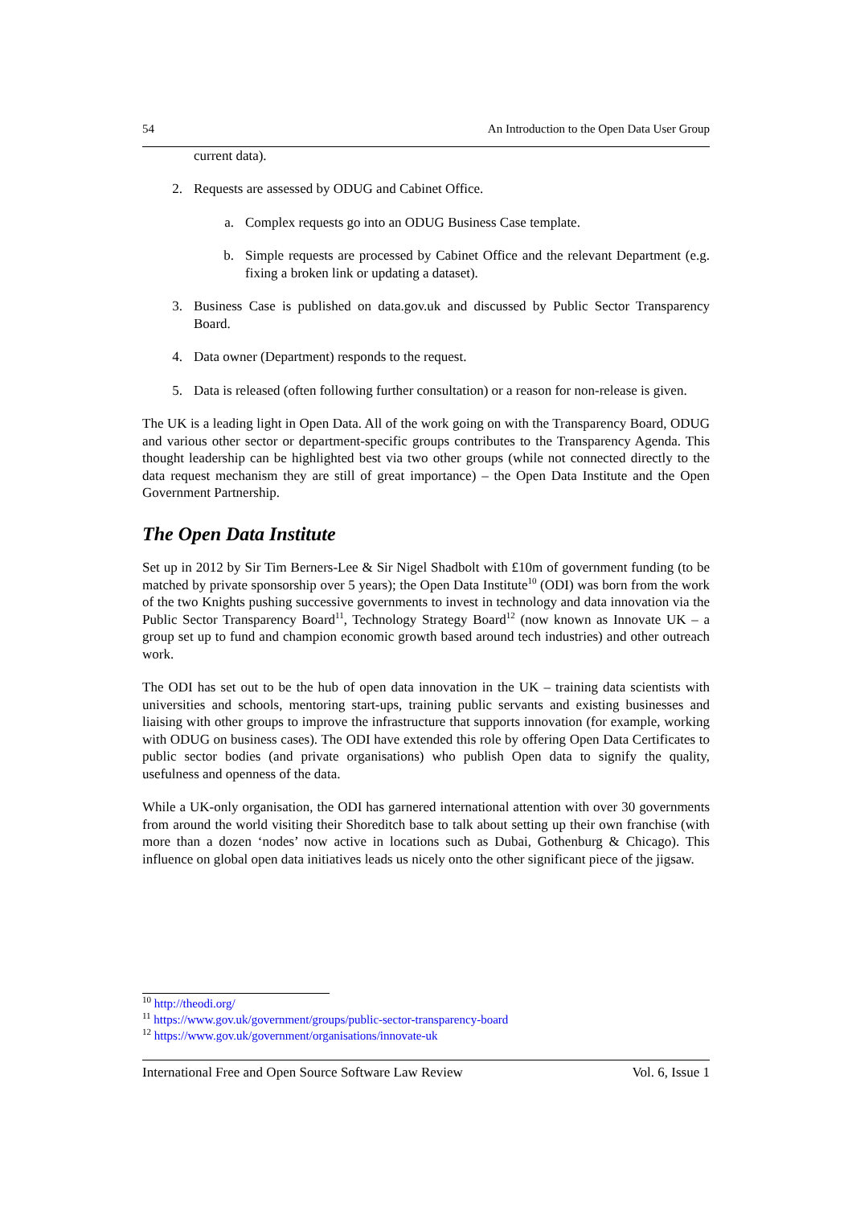54 An Introduction to the Open Data User Group
current data).
2. Requests are assessed by ODUG and Cabinet Office.
a. Complex requests go into an ODUG Business Case template.
b. Simple requests are processed by Cabinet Office and the relevant Department (e.g. fixing a broken link or updating a dataset).
3. Business Case is published on data.gov.uk and discussed by Public Sector Transparency Board.
4. Data owner (Department) responds to the request.
5. Data is released (often following further consultation) or a reason for non-release is given.
The UK is a leading light in Open Data. All of the work going on with the Transparency Board, ODUG and various other sector or department-specific groups contributes to the Transparency Agenda. This thought leadership can be highlighted best via two other groups (while not connected directly to the data request mechanism they are still of great importance) – the Open Data Institute and the Open Government Partnership.
The Open Data Institute
Set up in 2012 by Sir Tim Berners-Lee & Sir Nigel Shadbolt with £10m of government funding (to be matched by private sponsorship over 5 years); the Open Data Institute<sup>10</sup> (ODI) was born from the work of the two Knights pushing successive governments to invest in technology and data innovation via the Public Sector Transparency Board<sup>11</sup>, Technology Strategy Board<sup>12</sup> (now known as Innovate UK – a group set up to fund and champion economic growth based around tech industries) and other outreach work.
The ODI has set out to be the hub of open data innovation in the UK – training data scientists with universities and schools, mentoring start-ups, training public servants and existing businesses and liaising with other groups to improve the infrastructure that supports innovation (for example, working with ODUG on business cases). The ODI have extended this role by offering Open Data Certificates to public sector bodies (and private organisations) who publish Open data to signify the quality, usefulness and openness of the data.
While a UK-only organisation, the ODI has garnered international attention with over 30 governments from around the world visiting their Shoreditch base to talk about setting up their own franchise (with more than a dozen ‘nodes’ now active in locations such as Dubai, Gothenburg & Chicago). This influence on global open data initiatives leads us nicely onto the other significant piece of the jigsaw.
<sup>10</sup> http://theodi.org/
<sup>11</sup> https://www.gov.uk/government/groups/public-sector-transparency-board
<sup>12</sup> https://www.gov.uk/government/organisations/innovate-uk
International Free and Open Source Software Law Review Vol. 6, Issue 1